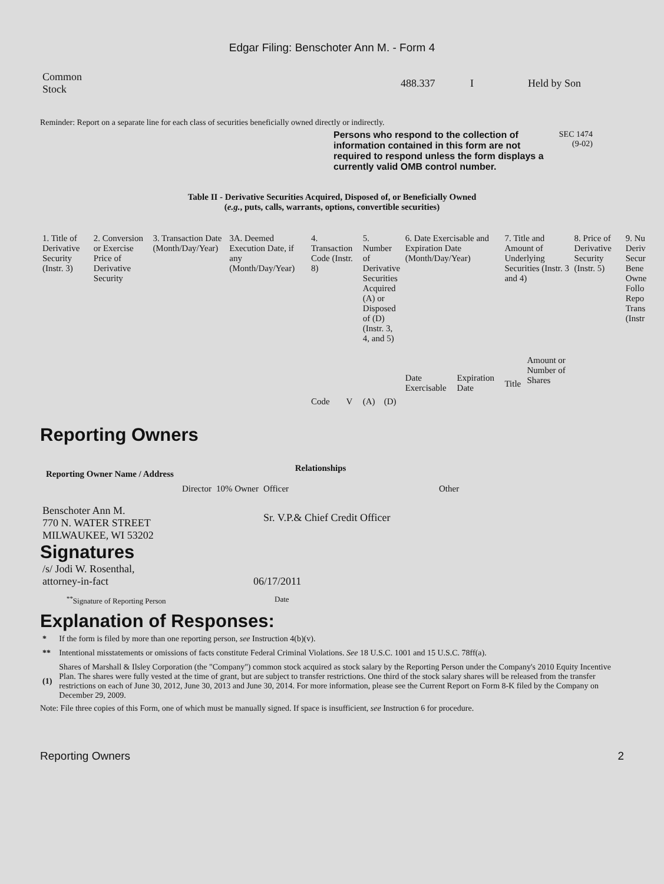Edgar Filing: Benschoter Ann M. - Form 4
| Common Stock | 488.337 | I | Held by Son |
Reminder: Report on a separate line for each class of securities beneficially owned directly or indirectly.
Persons who respond to the collection of information contained in this form are not required to respond unless the form displays a currently valid OMB control number.
SEC 1474
(9-02)
Table II - Derivative Securities Acquired, Disposed of, or Beneficially Owned
(e.g., puts, calls, warrants, options, convertible securities)
| 1. Title of Derivative Security (Instr. 3) | 2. Conversion or Exercise Price of Derivative Security | 3. Transaction Date (Month/Day/Year) | 3A. Deemed Execution Date, if any (Month/Day/Year) | 4. Transaction Code (Instr. 8) | | 5. Number of Derivative Securities Acquired (A) or Disposed of (D) (Instr. 3, 4, and 5) | | 6. Date Exercisable and Expiration Date (Month/Day/Year) | | 7. Title and Amount of Underlying Securities (Instr. 3 and 4) | | 8. Price of Derivative Security (Instr. 5) | 9. Nu Deriv Secur Bene Owne Follo Repo Trans (Instr |
| --- | --- | --- | --- | --- | --- | --- | --- | --- | --- | --- | --- | --- | --- |
| | | | | Code | V | (A) | (D) | Date Exercisable | Expiration Date | Title | Amount or Number of Shares | | |
Reporting Owners
| Reporting Owner Name / Address | Relationships | | | |
| --- | --- | --- | --- | --- |
| | Director | 10% Owner | Officer | Other |
| Benschoter Ann M. 770 N. WATER STREET MILWAUKEE, WI 53202 | | | Sr. V.P.& Chief Credit Officer | |
Signatures
| /s/ Jodi W. Rosenthal, attorney-in-fact | 06/17/2011 |
| <sup>**</sup> Signature of Reporting Person | Date |
Explanation of Responses:
| * | If the form is filed by more than one reporting person, see Instruction 4(b)(v). |
| ** | Intentional misstatements or omissions of facts constitute Federal Criminal Violations. See 18 U.S.C. 1001 and 15 U.S.C. 78ff(a). |
| (1) | Shares of Marshall & Ilsley Corporation (the "Company") common stock acquired as stock salary by the Reporting Person under the Company's 2010 Equity Incentive Plan. The shares were fully vested at the time of grant, but are subject to transfer restrictions. One third of the stock salary shares will be released from the transfer restrictions on each of June 30, 2012, June 30, 2013 and June 30, 2014. For more information, please see the Current Report on Form 8-K filed by the Company on December 29, 2009. |
Note: File three copies of this Form, one of which must be manually signed. If space is insufficient, see Instruction 6 for procedure.
Reporting Owners 2